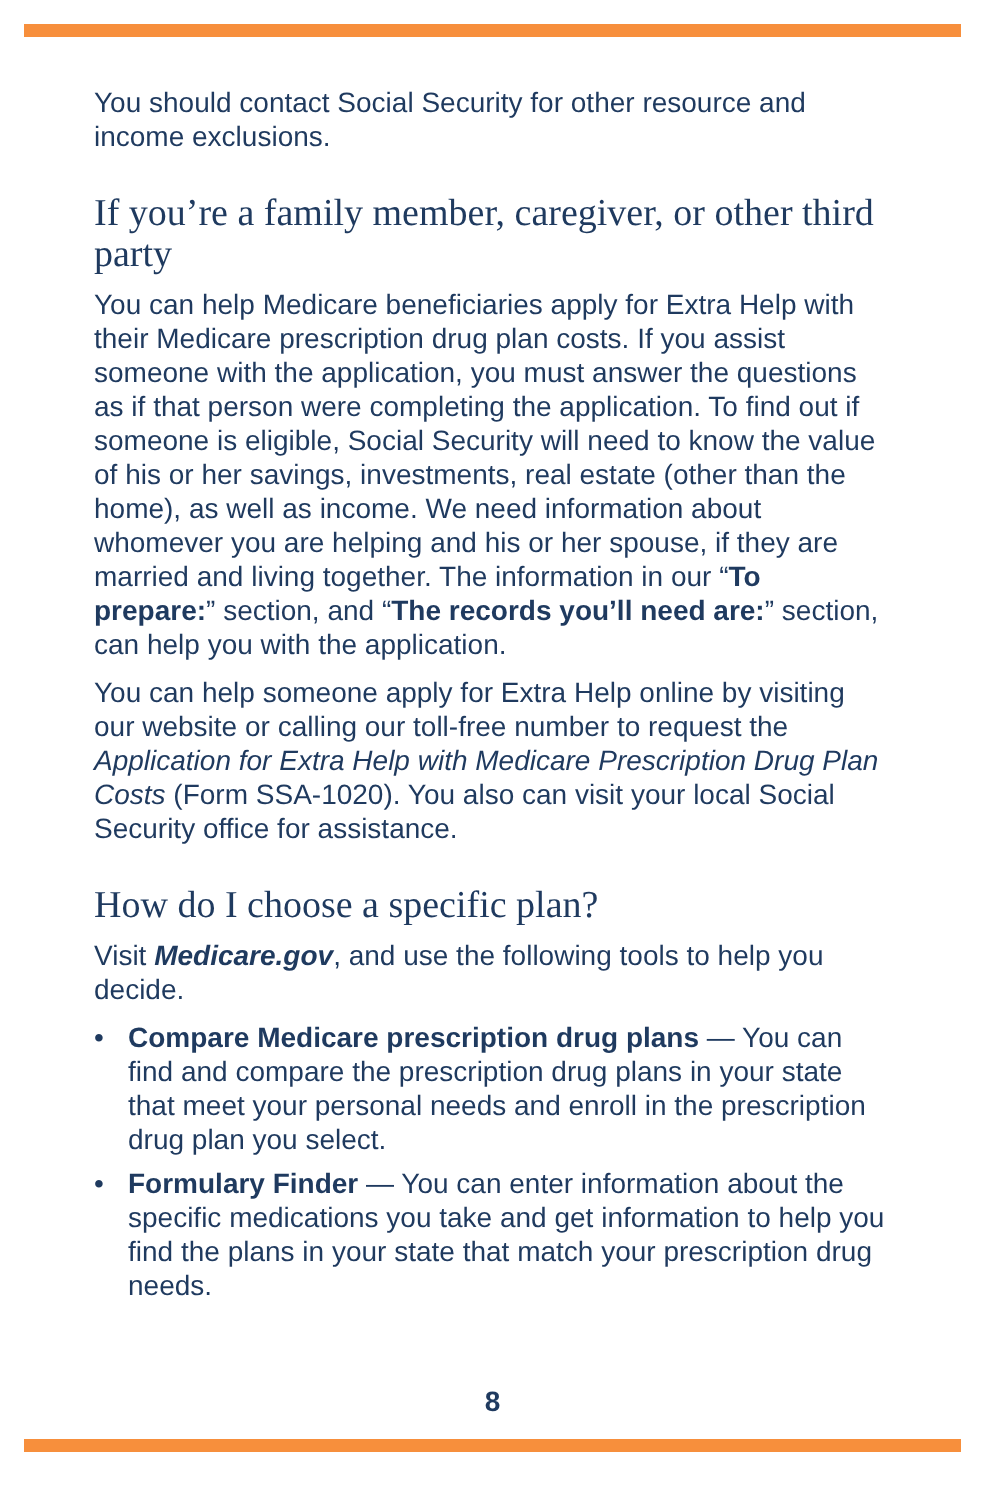You should contact Social Security for other resource and income exclusions.
If you’re a family member, caregiver, or other third party
You can help Medicare beneficiaries apply for Extra Help with their Medicare prescription drug plan costs. If you assist someone with the application, you must answer the questions as if that person were completing the application. To find out if someone is eligible, Social Security will need to know the value of his or her savings, investments, real estate (other than the home), as well as income. We need information about whomever you are helping and his or her spouse, if they are married and living together. The information in our “To prepare:” section, and “The records you’ll need are:” section, can help you with the application.
You can help someone apply for Extra Help online by visiting our website or calling our toll-free number to request the Application for Extra Help with Medicare Prescription Drug Plan Costs (Form SSA-1020). You also can visit your local Social Security office for assistance.
How do I choose a specific plan?
Visit Medicare.gov, and use the following tools to help you decide.
• Compare Medicare prescription drug plans — You can find and compare the prescription drug plans in your state that meet your personal needs and enroll in the prescription drug plan you select.
• Formulary Finder — You can enter information about the specific medications you take and get information to help you find the plans in your state that match your prescription drug needs.
8